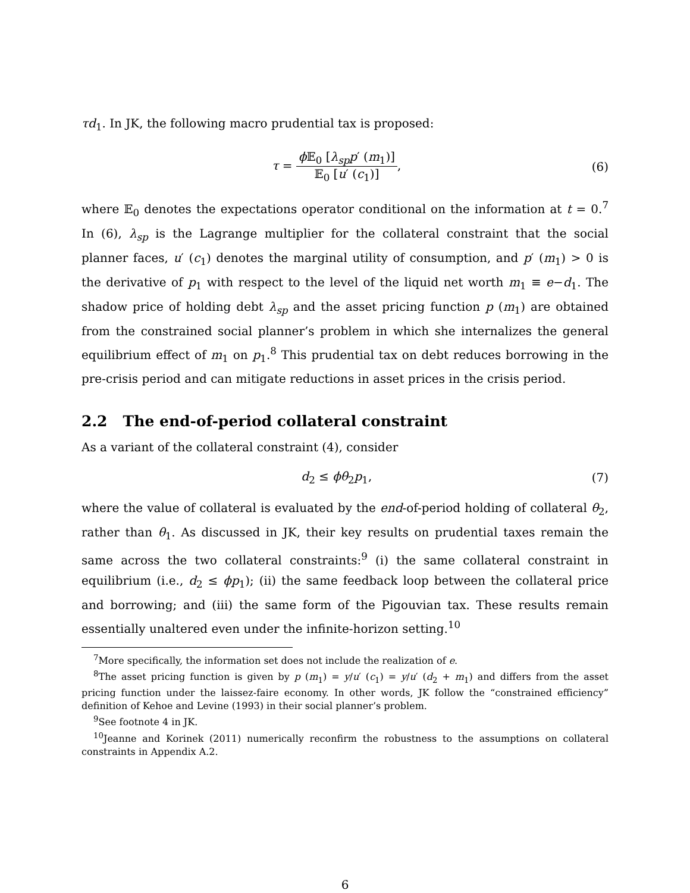τd<sub>1</sub>. In JK, the following macro prudential tax is proposed:
τ = ϕ 𝔼<sub>0</sub> [λ<sub>sp</sub>p′ (m<sub>1</sub>)] 𝔼<sub>0</sub> [u′ (c<sub>1</sub>)],
(6)
where 𝔼<sub>0</sub> denotes the expectations operator conditional on the information at t = 0.<sup>7</sup> In (6), λ<sub>sp</sub> is the Lagrange multiplier for the collateral constraint that the social planner faces, u′ (c<sub>1</sub>) denotes the marginal utility of consumption, and p′ (m<sub>1</sub>) > 0 is the derivative of p<sub>1</sub> with respect to the level of the liquid net worth m<sub>1</sub> ≡ e−d<sub>1</sub>. The shadow price of holding debt λ<sub>sp</sub> and the asset pricing function p (m<sub>1</sub>) are obtained from the constrained social planner’s problem in which she internalizes the general equilibrium effect of m<sub>1</sub> on p<sub>1</sub>.<sup>8</sup> This prudential tax on debt reduces borrowing in the pre-crisis period and can mitigate reductions in asset prices in the crisis period.
2.2 The end-of-period collateral constraint
As a variant of the collateral constraint (4), consider
d<sub>2</sub> ≤ ϕθ<sub>2</sub>p<sub>1</sub>, (7)
where the value of collateral is evaluated by the end-of-period holding of collateral θ<sub>2</sub>, rather than θ<sub>1</sub>. As discussed in JK, their key results on prudential taxes remain the same across the two collateral constraints:<sup>9</sup> (i) the same collateral constraint in equilibrium (i.e., d<sub>2</sub> ≤ ϕp<sub>1</sub>); (ii) the same feedback loop between the collateral price and borrowing; and (iii) the same form of the Pigouvian tax. These results remain essentially unaltered even under the infinite-horizon setting.<sup>10</sup>
<sup>7</sup> More specifically, the information set does not include the realization of e.
<sup>8</sup> The asset pricing function is given by p (m<sub>1</sub>) = y/u′ (c<sub>1</sub>) = y/u′ (d<sub>2</sub> + m<sub>1</sub>) and differs from the asset pricing function under the laissez-faire economy. In other words, JK follow the “constrained efficiency” definition of Kehoe and Levine (1993) in their social planner’s problem.
<sup>9</sup> See footnote 4 in JK.
<sup>10</sup> Jeanne and Korinek (2011) numerically reconfirm the robustness to the assumptions on collateral constraints in Appendix A.2.
6